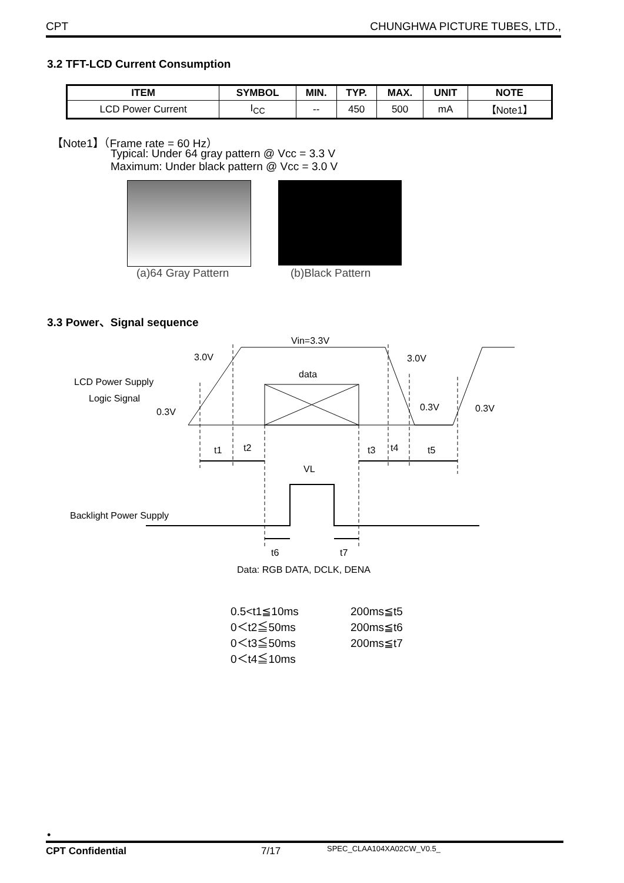CPT CHUNGHWA PICTURE TUBES, LTD.,
3.2 TFT-LCD Current Consumption
| ITEM | SYMBOL | MIN. | TYP. | MAX. | UNIT | NOTE |
| --- | --- | --- | --- | --- | --- | --- |
| LCD Power Current | I<sub>CC</sub> | -- | 450 | 500 | mA | 【Note1】 |
【Note1】（Frame rate = 60 Hz）
Typical: Under 64 gray pattern @ Vcc = 3.3 V
Maximum: Under black pattern @ Vcc = 3.0 V
(a)64 Gray Pattern (b)Black Pattern
3.3 Power、Signal sequence
Vin=3.3V
3.0V
3.0V
data
LCD Power Supply
Logic Signal
0.3V
0.3V
0.3V
t1
t2
t3
t4
t5
VL
Backlight Power Supply
t6
t7
Data: RGB DATA, DCLK, DENA
0.5<t1≦10ms
0＜t2≦50ms
0＜t3≦50ms
0＜t4≦10ms
200ms≦t5
200ms≦t6
200ms≦t7
•
CPT Confidential 7/17 SPEC_CLAA104XA02CW_V0.5_